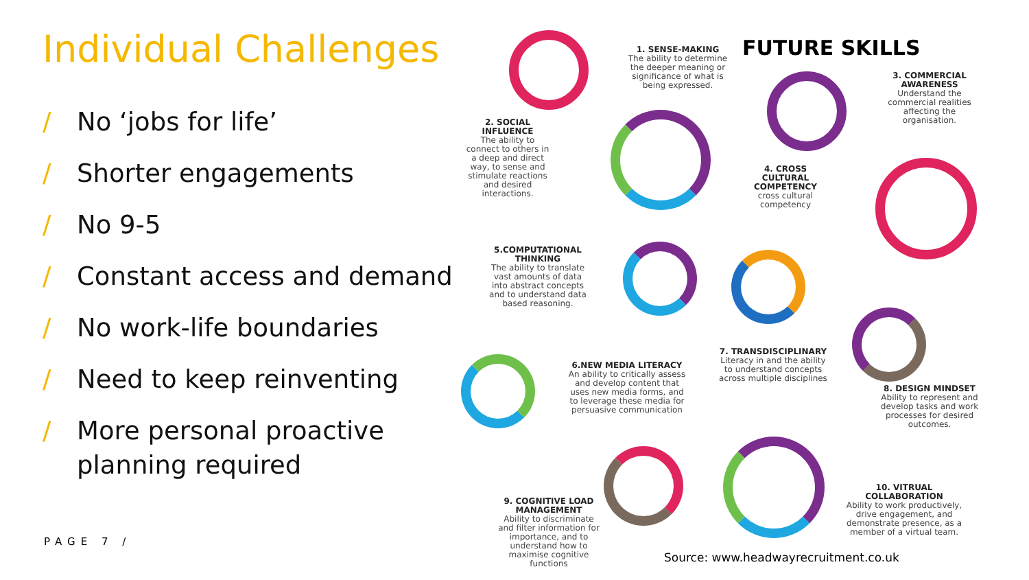Individual Challenges
/ No ‘jobs for life’
/ Shorter engagements
/ No 9-5
/ Constant access and demand
/ No work-life boundaries
/ Need to keep reinventing
/ More personal proactive planning required
PAGE 7 /
FUTURE SKILLS
1. SENSE-MAKING
The ability to determine the deeper meaning or significance of what is being expressed.
2. SOCIAL INFLUENCE
The ability to connect to others in a deep and direct way, to sense and stimulate reactions and desired interactions.
3. COMMERCIAL AWARENESS
Understand the commercial realities affecting the organisation.
4. CROSS CULTURAL COMPETENCY
cross cultural competency
5.COMPUTATIONAL THINKING
The ability to translate vast amounts of data into abstract concepts and to understand data based reasoning.
6.NEW MEDIA LITERACY
An ability to critically assess and develop content that uses new media forms, and to leverage these media for persuasive communication
7. TRANSDISCIPLINARY
Literacy in and the ability to understand concepts across multiple disciplines
8. DESIGN MINDSET
Ability to represent and develop tasks and work processes for desired outcomes.
9. COGNITIVE LOAD MANAGEMENT
Ability to discriminate and filter information for importance, and to understand how to maximise cognitive functions
10. VITRUAL COLLABORATION
Ability to work productively, drive engagement, and demonstrate presence, as a member of a virtual team.
Source: www.headwayrecruitment.co.uk